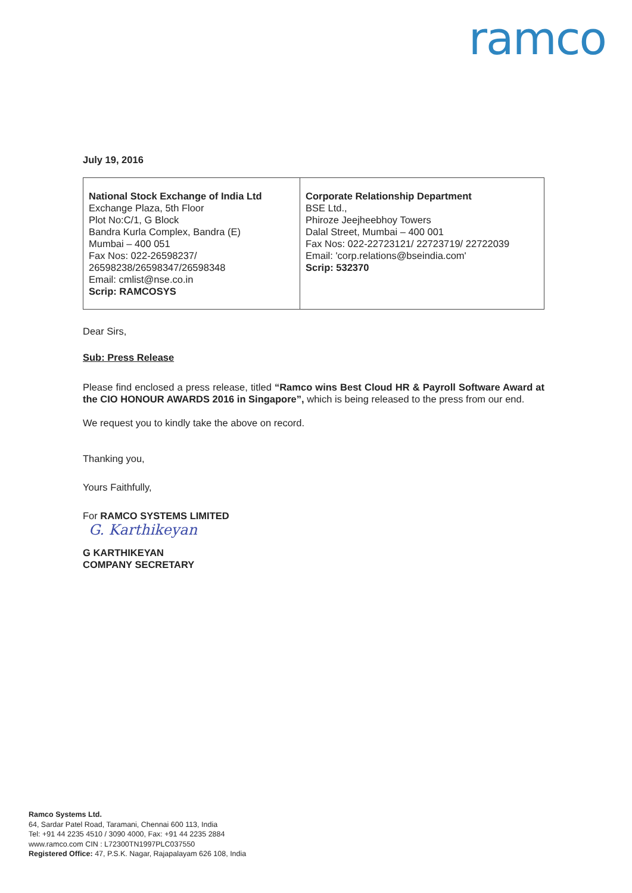ramco
July 19, 2016
| National Stock Exchange of India Ltd Exchange Plaza, 5th Floor Plot No:C/1, G Block Bandra Kurla Complex, Bandra (E) Mumbai – 400 051 Fax Nos: 022-26598237/ 26598238/26598347/26598348 Email: cmlist@nse.co.in Scrip: RAMCOSYS | Corporate Relationship Department BSE Ltd., Phiroze Jeejheebhoy Towers Dalal Street, Mumbai – 400 001 Fax Nos: 022-22723121/ 22723719/ 22722039 Email: 'corp.relations@bseindia.com' Scrip: 532370 |
Dear Sirs,
Sub: Press Release
Please find enclosed a press release, titled “Ramco wins Best Cloud HR & Payroll Software Award at the CIO HONOUR AWARDS 2016 in Singapore”, which is being released to the press from our end.
We request you to kindly take the above on record.
Thanking you,
Yours Faithfully,
For RAMCO SYSTEMS LIMITED
G. Karthikeyan
G KARTHIKEYAN
COMPANY SECRETARY
Ramco Systems Ltd.
64, Sardar Patel Road, Taramani, Chennai 600 113, India
Tel: +91 44 2235 4510 / 3090 4000, Fax: +91 44 2235 2884
www.ramco.com CIN : L72300TN1997PLC037550
Registered Office: 47, P.S.K. Nagar, Rajapalayam 626 108, India